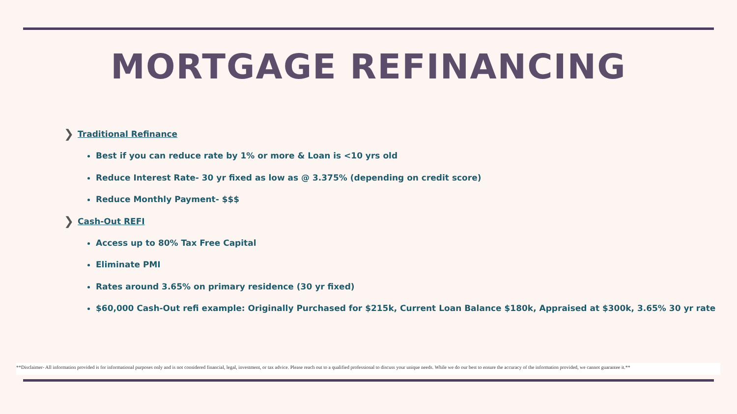MORTGAGE REFINANCING
❯ Traditional Refinance
Best if you can reduce rate by 1% or more & Loan is <10 yrs old
Reduce Interest Rate- 30 yr fixed as low as @ 3.375% (depending on credit score)
Reduce Monthly Payment- $$$
❯ Cash-Out REFI
Access up to 80% Tax Free Capital
Eliminate PMI
Rates around 3.65% on primary residence (30 yr fixed)
$60,000 Cash-Out refi example: Originally Purchased for $215k, Current Loan Balance $180k, Appraised at $300k, 3.65% 30 yr rate
**Disclaimer- All information provided is for informational purposes only and is not considered financial, legal, investment, or tax advice. Please reach out to a qualified professional to discuss your unique needs. While we do our best to ensure the accuracy of the information provided, we cannot guarantee it.**